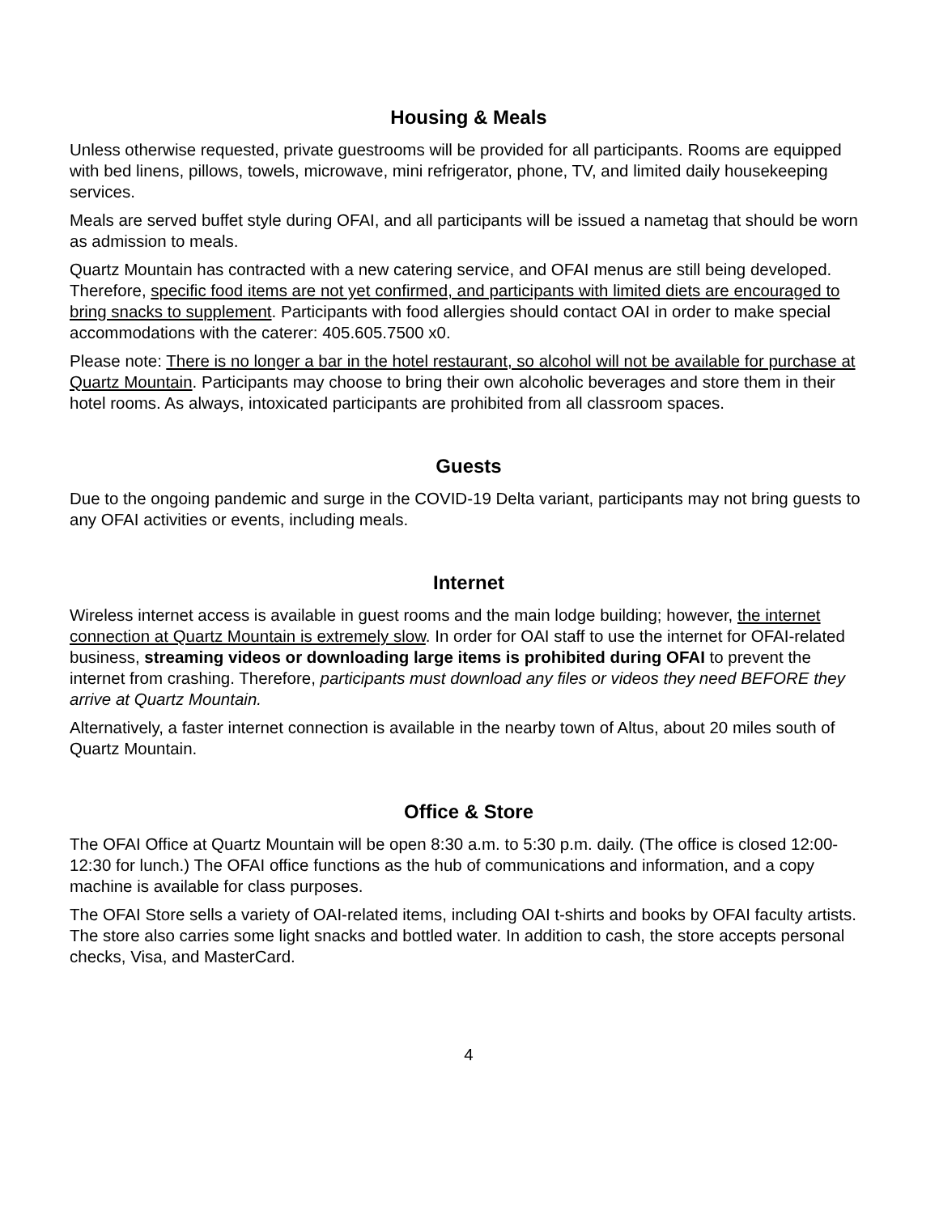Housing & Meals
Unless otherwise requested, private guestrooms will be provided for all participants. Rooms are equipped with bed linens, pillows, towels, microwave, mini refrigerator, phone, TV, and limited daily housekeeping services.
Meals are served buffet style during OFAI, and all participants will be issued a nametag that should be worn as admission to meals.
Quartz Mountain has contracted with a new catering service, and OFAI menus are still being developed. Therefore, specific food items are not yet confirmed, and participants with limited diets are encouraged to bring snacks to supplement. Participants with food allergies should contact OAI in order to make special accommodations with the caterer: 405.605.7500 x0.
Please note: There is no longer a bar in the hotel restaurant, so alcohol will not be available for purchase at Quartz Mountain. Participants may choose to bring their own alcoholic beverages and store them in their hotel rooms. As always, intoxicated participants are prohibited from all classroom spaces.
Guests
Due to the ongoing pandemic and surge in the COVID-19 Delta variant, participants may not bring guests to any OFAI activities or events, including meals.
Internet
Wireless internet access is available in guest rooms and the main lodge building; however, the internet connection at Quartz Mountain is extremely slow. In order for OAI staff to use the internet for OFAI-related business, streaming videos or downloading large items is prohibited during OFAI to prevent the internet from crashing. Therefore, participants must download any files or videos they need BEFORE they arrive at Quartz Mountain.
Alternatively, a faster internet connection is available in the nearby town of Altus, about 20 miles south of Quartz Mountain.
Office & Store
The OFAI Office at Quartz Mountain will be open 8:30 a.m. to 5:30 p.m. daily. (The office is closed 12:00-12:30 for lunch.) The OFAI office functions as the hub of communications and information, and a copy machine is available for class purposes.
The OFAI Store sells a variety of OAI-related items, including OAI t-shirts and books by OFAI faculty artists. The store also carries some light snacks and bottled water. In addition to cash, the store accepts personal checks, Visa, and MasterCard.
4